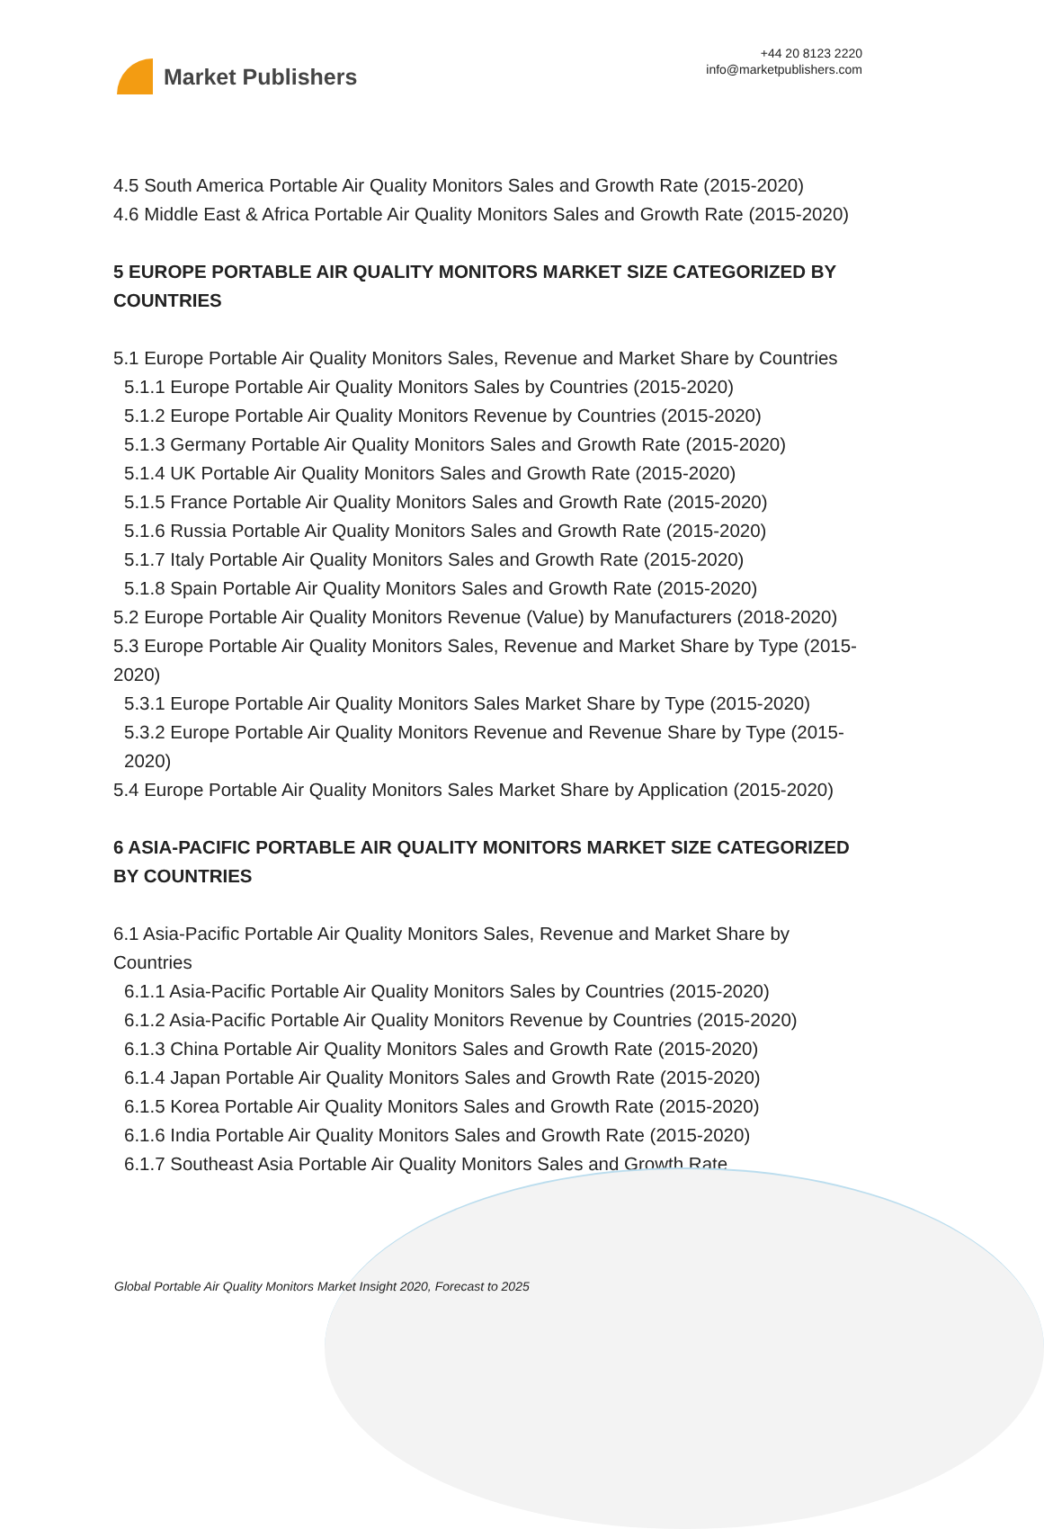Market Publishers
+44 20 8123 2220
info@marketpublishers.com
4.5 South America Portable Air Quality Monitors Sales and Growth Rate (2015-2020)
4.6 Middle East & Africa Portable Air Quality Monitors Sales and Growth Rate (2015-2020)
5 EUROPE PORTABLE AIR QUALITY MONITORS MARKET SIZE CATEGORIZED BY COUNTRIES
5.1 Europe Portable Air Quality Monitors Sales, Revenue and Market Share by Countries
5.1.1 Europe Portable Air Quality Monitors Sales by Countries (2015-2020)
5.1.2 Europe Portable Air Quality Monitors Revenue by Countries (2015-2020)
5.1.3 Germany Portable Air Quality Monitors Sales and Growth Rate (2015-2020)
5.1.4 UK Portable Air Quality Monitors Sales and Growth Rate (2015-2020)
5.1.5 France Portable Air Quality Monitors Sales and Growth Rate (2015-2020)
5.1.6 Russia Portable Air Quality Monitors Sales and Growth Rate (2015-2020)
5.1.7 Italy Portable Air Quality Monitors Sales and Growth Rate (2015-2020)
5.1.8 Spain Portable Air Quality Monitors Sales and Growth Rate (2015-2020)
5.2 Europe Portable Air Quality Monitors Revenue (Value) by Manufacturers (2018-2020)
5.3 Europe Portable Air Quality Monitors Sales, Revenue and Market Share by Type (2015-2020)
5.3.1 Europe Portable Air Quality Monitors Sales Market Share by Type (2015-2020)
5.3.2 Europe Portable Air Quality Monitors Revenue and Revenue Share by Type (2015-2020)
5.4 Europe Portable Air Quality Monitors Sales Market Share by Application (2015-2020)
6 ASIA-PACIFIC PORTABLE AIR QUALITY MONITORS MARKET SIZE CATEGORIZED BY COUNTRIES
6.1 Asia-Pacific Portable Air Quality Monitors Sales, Revenue and Market Share by Countries
6.1.1 Asia-Pacific Portable Air Quality Monitors Sales by Countries (2015-2020)
6.1.2 Asia-Pacific Portable Air Quality Monitors Revenue by Countries (2015-2020)
6.1.3 China Portable Air Quality Monitors Sales and Growth Rate (2015-2020)
6.1.4 Japan Portable Air Quality Monitors Sales and Growth Rate (2015-2020)
6.1.5 Korea Portable Air Quality Monitors Sales and Growth Rate (2015-2020)
6.1.6 India Portable Air Quality Monitors Sales and Growth Rate (2015-2020)
6.1.7 Southeast Asia Portable Air Quality Monitors Sales and Growth Rate
Global Portable Air Quality Monitors Market Insight 2020, Forecast to 2025